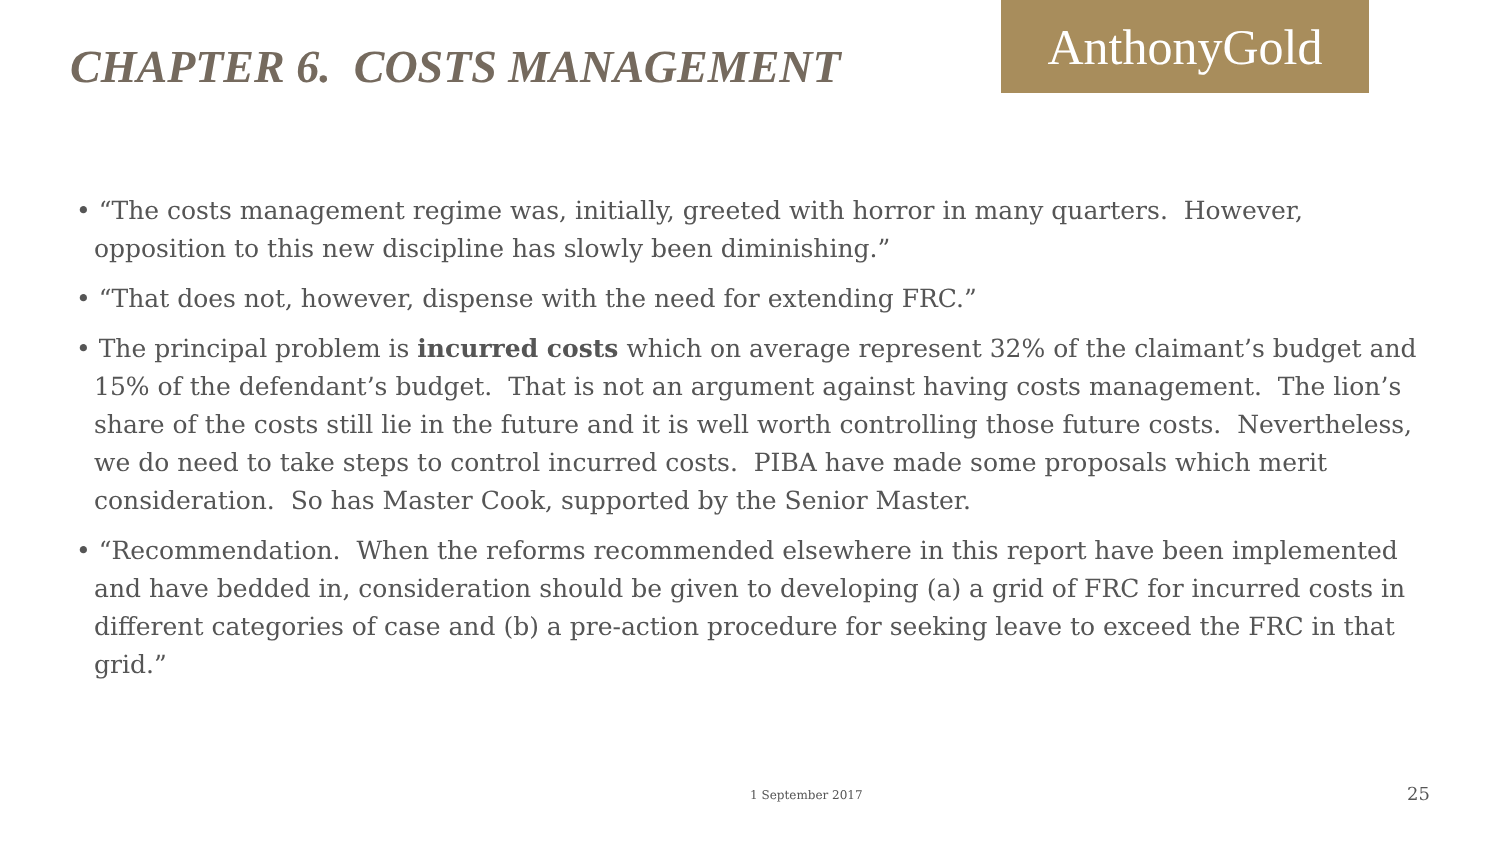CHAPTER 6. COSTS MANAGEMENT
AnthonyGold
• “The costs management regime was, initially, greeted with horror in many quarters. However, opposition to this new discipline has slowly been diminishing.”
• “That does not, however, dispense with the need for extending FRC.”
• The principal problem is incurred costs which on average represent 32% of the claimant’s budget and 15% of the defendant’s budget. That is not an argument against having costs management. The lion’s share of the costs still lie in the future and it is well worth controlling those future costs. Nevertheless, we do need to take steps to control incurred costs. PIBA have made some proposals which merit consideration. So has Master Cook, supported by the Senior Master.
• “Recommendation. When the reforms recommended elsewhere in this report have been implemented and have bedded in, consideration should be given to developing (a) a grid of FRC for incurred costs in different categories of case and (b) a pre-action procedure for seeking leave to exceed the FRC in that grid.”
1 September 2017 25